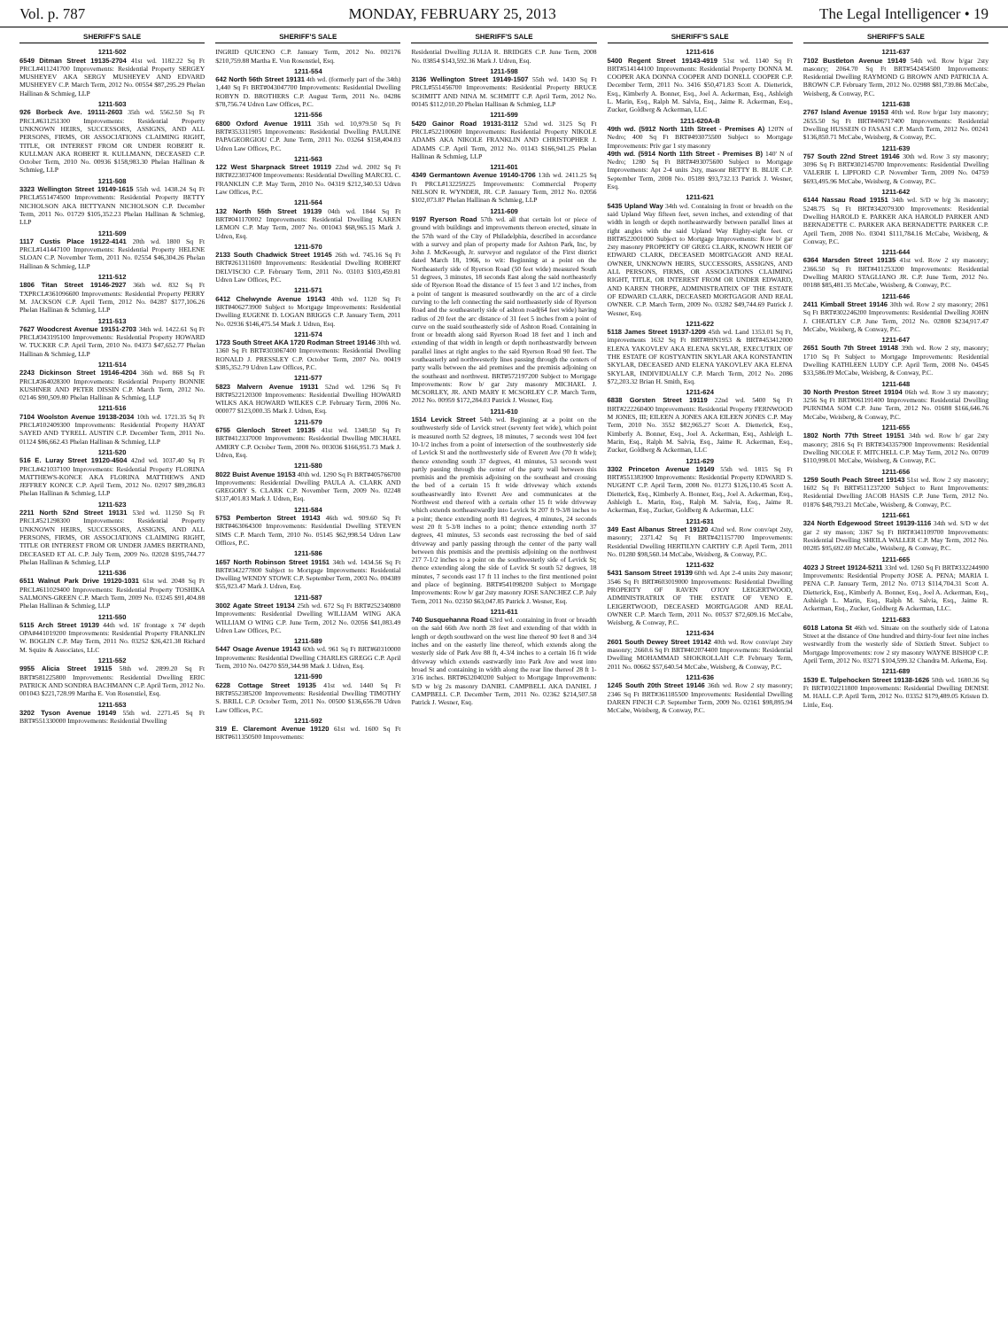Vol. p. 787 MONDAY, FEBRUARY 25, 2013 The Legal Intelligencer • 19
SHERIFF'S SALE
1211-502
6549 Ditman Street 19135-2704 41st wd. 1182.22 Sq Ft PRCL#411241700 Improvements: Residential Property SERGEY MUSHEYEV AKA SERGY MUSHEYEV AND EDVARD MUSHEYEV C.P. March Term, 2012 No. 00554 $87,295.29 Phelan Hallinan & Schmieg, LLP
1211-503
926 Borbeck Ave. 19111-2603 35th wd. 5562.50 Sq Ft PRCL#631251300 Improvements: Residential Property UNKNOWN HEIRS, SUCCESSORS, ASSIGNS, AND ALL PERSONS, FIRMS, OR ASSOCIATIONS CLAIMING RIGHT, TITLE, OR INTEREST FROM OR UNDER ROBERT R. KULLMAN AKA ROBERT R. KULLMANN, DECEASED C.P. October Term, 2010 No. 00936 $158,983.30 Phelan Hallinan & Schmieg, LLP
1211-508
3323 Wellington Street 19149-1615 55th wd. 1438.24 Sq Ft PRCL#551474500 Improvements: Residential Property BETTY NICHOLSON AKA BETTYANN NICHOLSON C.P. December Term, 2011 No. 01729 $105,352.23 Phelan Hallinan & Schmieg, LLP
1211-509
1117 Custis Place 19122-4141 20th wd. 1800 Sq Ft PRCL#141447100 Improvements: Residential Property HELENE SLOAN C.P. November Term, 2011 No. 02554 $46,304.26 Phelan Hallinan & Schmieg, LLP
1211-512
1806 Titan Street 19146-2927 36th wd. 832 Sq Ft TXPRCL#361096600 Improvements: Residential Property PERRY M. JACKSON C.P. April Term, 2012 No. 04287 $177,106.26 Phelan Hallinan & Schmieg, LLP
1211-513
7627 Woodcrest Avenue 19151-2703 34th wd. 1422.61 Sq Ft PRCL#343195100 Improvements: Residential Property HOWARD W. TUCKER C.P. April Term, 2010 No. 04373 $47,652.77 Phelan Hallinan & Schmieg, LLP
1211-514
2243 Dickinson Street 19146-4204 36th wd. 868 Sq Ft PRCL#364028300 Improvements: Residential Property BONNIE KUSHNER AND PETER DISSIN C.P. March Term, 2012 No. 02146 $90,509.80 Phelan Hallinan & Schmieg, LLP
1211-516
7104 Woolston Avenue 19138-2034 10th wd. 1721.35 Sq Ft PRCL#102409300 Improvements: Residential Property HAYAT SAYED AND TYRELL AUSTIN C.P. December Term, 2011 No. 01124 $86,662.43 Phelan Hallinan & Schmieg, LLP
1211-520
516 E. Luray Street 19120-4504 42nd wd. 1037.40 Sq Ft PRCL#421037100 Improvements: Residential Property FLORINA MATTHEWS-KONCE AKA FLORINA MATTHEWS AND JEFFREY KONCE C.P. April Term, 2012 No. 02917 $89,286.83 Phelan Hallinan & Schmieg, LLP
1211-523
2211 North 52nd Street 19131 53rd wd. 11250 Sq Ft PRCL#521298300 Improvements: Residential Property UNKNOWN HEIRS, SUCCESSORS, ASSIGNS, AND ALL PERSONS, FIRMS, OR ASSOCIATIONS CLAIMING RIGHT, TITLE OR INTEREST FROM OR UNDER JAMES BERTRAND, DECEASED ET AL C.P. July Term, 2009 No. 02028 $195,744.77 Phelan Hallinan & Schmieg, LLP
1211-536
6511 Walnut Park Drive 19120-1031 61st wd. 2048 Sq Ft PRCL#611029400 Improvements: Residential Property TOSHIKA SALMONS-GREEN C.P. March Term, 2009 No. 03245 $91,404.88 Phelan Hallinan & Schmieg, LLP
1211-550
5115 Arch Street 19139 44th wd. 16' frontage x 74' depth OPA#441019200 Improvements: Residential Property FRANKLIN W. BOGLIN C.P. May Term, 2011 No. 03252 $26,421.38 Richard M. Squire & Associates, LLC
1211-552
9955 Alicia Street 19115 58th wd. 2899.20 Sq Ft BRT#581225800 Improvements: Residential Dwelling ERIC PATRICK AND SONDRA BACHMANN C.P. April Term, 2012 No. 001043 $221,728.99 Martha E. Von Rosenstiel, Esq.
1211-553
3202 Tyson Avenue 19149 55th wd. 2271.45 Sq Ft BRT#551330000 Improvements: Residential Dwelling
SHERIFF'S SALE
INGRID QUICENO C.P. January Term, 2012 No. 002176 $210,759.88 Martha E. Von Rosenstiel, Esq.
1211-554
642 North 56th Street 19131 4th wd. (formerly part of the 34th) 1,440 Sq Ft BRT#043047700 Improvements: Residential Dwelling ROBYN D. BROTHERS C.P. August Term, 2011 No. 04286 $78,756.74 Udren Law Offices, P.C.
1211-556
6800 Oxford Avenue 19111 35th wd. 10,979.50 Sq Ft BRT#353311905 Improvements: Residential Dwelling PAULINE PAPAGEORGIOU C.P. June Term, 2011 No. 03264 $158,404.03 Udren Law Offices, P.C.
1211-563
122 West Sharpnack Street 19119 22nd wd. 2002 Sq Ft BRT#223037400 Improvements: Residential Dwelling MARCEL C. FRANKLIN C.P. May Term, 2010 No. 04319 $212,340.53 Udren Law Offices, P.C.
1211-564
132 North 55th Street 19139 04th wd. 1844 Sq Ft BRT#041170002 Improvements: Residential Dwelling KAREN LEMON C.P. May Term, 2007 No. 001043 $68,965.15 Mark J. Udren, Esq.
1211-570
2133 South Chadwick Street 19145 26th wd. 745.16 Sq Ft BRT#261311600 Improvements: Residential Dwelling ROBERT DELVISCIO C.P. February Term, 2011 No. 03103 $103,459.81 Udren Law Offices, P.C.
1211-571
6412 Chelwynde Avenue 19143 40th wd. 1120 Sq Ft BRT#406273900 Subject to Mortgage Improvements: Residential Dwelling EUGENE D. LOGAN BRIGGS C.P. January Term, 2011 No. 02936 $146,475.54 Mark J. Udren, Esq.
1211-574
1723 South Street AKA 1720 Rodman Street 19146 30th wd. 1360 Sq Ft BRT#303067400 Improvements: Residential Dwelling RONALD J. PRESSLEY C.P. October Term, 2007 No. 00419 $385,352.79 Udren Law Offices, P.C.
1211-577
5823 Malvern Avenue 19131 52nd wd. 1296 Sq Ft BRT#522120300 Improvements: Residential Dwelling HOWARD WILKS AKA HOWARD WILKES C.P. February Term, 2006 No. 000077 $123,000.35 Mark J. Udren, Esq.
1211-579
6755 Glenloch Street 19135 41st wd. 1348.50 Sq Ft BRT#412337000 Improvements: Residential Dwelling MICHAEL AMERY C.P. October Term, 2008 No. 003036 $166,951.73 Mark J. Udren, Esq.
1211-580
8022 Buist Avenue 19153 40th wd. 1290 Sq Ft BRT#405766700 Improvements: Residential Dwelling PAULA A. CLARK AND GREGORY S. CLARK C.P. November Term, 2009 No. 02248 $137,401.83 Mark J. Udren, Esq.
1211-584
5753 Pemberton Street 19143 46th wd. 909.60 Sq Ft BRT#463064300 Improvements: Residential Dwelling STEVEN SIMS C.P. March Term, 2010 No. 05145 $62,998.54 Udren Law Offices, P.C.
1211-586
1657 North Robinson Street 19151 34th wd. 1434.56 Sq Ft BRT#342277800 Subject to Mortgage Improvements: Residential Dwelling WENDY STOWE C.P. September Term, 2003 No. 004389 $55,923.47 Mark J. Udren, Esq.
1211-587
3002 Agate Street 19134 25th wd. 672 Sq Ft BRT#252340800 Improvements: Residential Dwelling WILLIAM WING AKA WILLIAM O WING C.P. June Term, 2012 No. 02056 $41,083.49 Udren Law Offices, P.C.
1211-589
5447 Osage Avenue 19143 60th wd. 961 Sq Ft BRT#60310000 Improvements: Residential Dwelling CHARLES GREGG C.P. April Term, 2010 No. 04270 $59,344.98 Mark J. Udren, Esq.
1211-590
6228 Cottage Street 19135 41st wd. 1440 Sq Ft BRT#552385200 Improvements: Residential Dwelling TIMOTHY S. BRILL C.P. October Term, 2011 No. 00500 $136,656.78 Udren Law Offices, P.C.
1211-592
319 E. Claremont Avenue 19120 61st wd. 1600 Sq Ft BRT#611350500 Improvements:
SHERIFF'S SALE
Residential Dwelling JULIA R. BRIDGES C.P. June Term, 2008 No. 03854 $143,592.36 Mark J. Udren, Esq.
1211-598
3136 Wellington Street 19149-1507 55th wd. 1430 Sq Ft PRCL#551456700 Improvements: Residential Property BRUCE SCHMITT AND NINA M. SCHMITT C.P. April Term, 2012 No. 00145 $112,010.20 Phelan Hallinan & Schmieg, LLP
1211-599
5420 Gainor Road 19131-3112 52nd wd. 3125 Sq Ft PRCL#522100600 Improvements: Residential Property NIKOLE ADAMS AKA NIKOLE FRANKLIN AND CHRISTOPHER J. ADAMS C.P. April Term, 2012 No. 01143 $166,941.25 Phelan Hallinan & Schmieg, LLP
1211-601
4349 Germantown Avenue 19140-1706 13th wd. 2411.25 Sq Ft PRCL#132259225 Improvements: Commercial Property NELSON R. WYNDER, JR. C.P. January Term, 2012 No. 02056 $102,073.87 Phelan Hallinan & Schmieg, LLP
1211-609
9197 Ryerson Road 57th wd. all that certain lot or piece of ground with buildings and improvements thereon erected, situate in the 57th ward of the City of Philadelphia, described in accordance with a survey and plan of property made for Ashton Park, Inc, by John J. McKeough, Jr. surveyor and regulator of the First district dated March 18, 1966, to wit: Beginning at a point on the Northeasterly side of Ryerson Road (50 feet wide) measured South 51 degrees, 3 minutes, 18 seconds East along the said northeasterly side of Ryerson Road the distance of 15 feet 3 and 1/2 inches, from a point of tangent is measured southwardly on the arc of a circle curving to the left connecting the said northeasterly side of Ryerson Road and the southeasterly side of ashton road(64 feet wide) having radius of 20 feet the arc distance of 31 feet 5 inches from a point of curve on the suaid southeasterly side of Ashton Road. Containing in front or breadth along said Ryerson Road 18 feet and 1 inch and extending of that width in length or depth northeastwardly between parallel lines at right angles to the said Ryerson Road 90 feet. The southeasterly and northwesterly lines passing through the centers of party walls between the aid premises and the premisis adjoining on the southeast and northwest. BRT#572197200 Subject to Mortgage Improvements: Row b/ gar 2sty masonry MICHAEL J. MCSORLEY, JR. AND MARY E MCSORLEY C.P. March Term, 2012 No. 00959 $172,284.03 Patrick J. Wesner, Esq.
1211-610
1514 Levick Street 54th wd. Beginning at a point on the southwesterly side of Levick street (seventy feet wide), which point is measured north 52 degrees, 18 minutes, 7 seconds west 104 feet 10-1/2 inches from a point of intersection of the southwesterly side of Levick St and the northwesterly side of Everett Ave (70 ft wide); thence extending south 37 degrees, 41 minutes, 53 seconds west partly passing through the center of the party wall between this premisis and the premisis adjoining on the southeast and crossing the bed of a certain 15 ft wide driveway which extends southeastwardly into Everett Ave and communicates at the Northwest end thereof with a certain other 15 ft wide driveway which extends northeastwardly into Levick St 207 ft 9-3/8 inches to a point; thence extending north 81 degrees, 4 minutes, 24 seconds west 20 ft 5-3/8 inches to a point; thence extending north 37 degrees, 41 minutes, 53 seconds east recrossing the bed of said driveway and partly passing through the center of the party wall between this premisis and the premisis adjoining on the northwest 217 7-1/2 inches to a point on the southwesterly side of Levick St; thence extending along the side of Levick St south 52 degrees, 18 minutes, 7 seconds east 17 ft 11 inches to the first mentioned point and place of beginning. BRT#541098200 Subject to Mortgage Improvements: Row b/ gar 2sty masonry JOSE SANCHEZ C.P. July Term, 2011 No. 02350 $63,047.85 Patrick J. Wesner, Esq.
1211-611
740 Susquehanna Road 63rd wd. containing in front or breadth on the said 66th Ave north 28 feet and extending of that width in length or depth southward on the west line thereof 90 feet 8 and 3/4 inches and on the easterly line thereof, which extends along the westerly side of Park Ave 88 ft, 4-3/4 inches to a certain 16 ft wide driveway which extends eastwardly into Park Ave and west into broad St and containing in width along the rear line thereof 28 ft 1-3/16 inches. BRT#632040200 Subject to Mortgage Improvements: S/D w b/g 2s masonry DANIEL CAMPBELL AKA DANIEL J CAMPBELL C.P. December Term, 2011 No. 02362 $214,507.58 Patrick J. Wesner, Esq.
SHERIFF'S SALE
1211-616
5400 Regent Street 19143-4919 51st wd. 1140 Sq Ft BRT#514144100 Improvements: Residential Property DONNA M. COOPER AKA DONNA COOPER AND DONELL COOPER C.P. December Term, 2011 No. 3416 $50,471.83 Scott A. Dietterick, Esq., Kimberly A. Bonner, Esq., Joel A. Ackerman, Esq., Ashleigh L. Marin, Esq., Ralph M. Salvia, Esq., Jaime R. Ackerman, Esq., Zucker, Goldberg & Ackerman, LLC
1211-620A-B
49th wd. (5912 North 11th Street - Premises A) 120'N of Nedro; 400 Sq Ft BRT#493075500 Subject to Mortgage Improvements: Priv gar 1 sty masonry
49th wd. (5914 North 11th Street - Premises B) 140' N of Nedro; 1280 Sq Ft BRT#493075600 Subject to Mortgage Improvements: Apt 2-4 units 2sty, masonr BETTY B. BLUE C.P. September Term, 2008 No. 05189 $93,732.13 Patrick J. Wesner, Esq.
1211-621
5435 Upland Way 34th wd. Containing in front or breadth on the said Upland Way fifteen feet, seven inches, and extending of that width in length or depth northeastwardly between parallel lines at right angles with the said Upland Way Eighty-eight feet. cr BRT#522001000 Subject to Mortgage Improvements: Row b/ gar 2sty masonry PROPERTY OF GREG CLARK, KNOWN HEIR OF EDWARD CLARK, DECEASED MORTGAGOR AND REAL OWNER, UNKNOWN HEIRS, SUCCESSORS, ASSIGNS, AND ALL PERSONS, FIRMS, OR ASSOCIATIONS CLAIMING RIGHT, TITLE, OR INTEREST FROM OR UNDER EDWARD, AND KAREN THORPE, ADMINISTRATRIX OF THE ESTATE OF EDWARD CLARK, DECEASED MORTGAGOR AND REAL OWNER. C.P. March Term, 2009 No. 03282 $49,744.69 Patrick J. Wesner, Esq.
1211-622
5118 James Street 19137-1209 45th wd. Land 1353.01 Sq Ft, improvements 1632 Sq Ft BRT#89N1953 & BRT#453412000 ELENA YAKOVLEV AKA ELENA SKYLAR, EXECUTRIX OF THE ESTATE OF KOSTYANTIN SKYLAR AKA KONSTANTIN SKYLAR, DECEASED AND ELENA YAKOVLEV AKA ELENA SKYLAR, INDIVIDUALLY C.P. March Term, 2012 No. 2086 $72,203.32 Brian H. Smith, Esq.
1211-624
6838 Gorsten Street 19119 22nd wd. 5400 Sq Ft BRT#222260400 Improvements: Residential Property FERNWOOD M JONES, III; EILEEN A JONES AKA EILEEN JONES C.P. May Term, 2010 No. 3552 $82,965.27 Scott A. Dietterick, Esq., Kimberly A. Bonner, Esq., Joel A. Ackerman, Esq., Ashleigh L. Marin, Esq., Ralph M. Salvia, Esq., Jaime R. Ackerman, Esq., Zucker, Goldberg & Ackerman, LLC
1211-629
3302 Princeton Avenue 19149 55th wd. 1815 Sq Ft BRT#551383900 Improvements: Residential Property EDWARD S. NUGENT C.P. April Term, 2008 No. 01273 $126,110.45 Scott A. Dietterick, Esq., Kimberly A. Bonner, Esq., Joel A. Ackerman, Esq., Ashleigh L. Marin, Esq., Ralph M. Salvia, Esq., Jaime R. Ackerman, Esq., Zucker, Goldberg & Ackerman, LLC
1211-631
349 East Albanus Street 19120 42nd wd. Row conv/apt 2sty, masonry; 2371.42 Sq Ft BRT#421157700 Improvements: Residential Dwelling HERTILYN CARTHY C.P. April Term, 2011 No. 01280 $98,560.14 McCabe, Weisberg, & Conway, P.C.
1211-632
5431 Sansom Street 19139 60th wd. Apt 2-4 units 2sty masonr; 3546 Sq Ft BRT#603019000 Improvements: Residential Dwelling PROPERTY OF RAVEN O'JOY LEIGERTWOOD, ADMINISTRATRIX OF THE ESTATE OF VENO E. LEIGERTWOOD, DECEASED MORTGAGOR AND REAL OWNER C.P. March Term, 2011 No. 00537 $72,609.16 McCabe, Weisberg, & Conway, P.C.
1211-634
2601 South Dewey Street 19142 40th wd. Row conv/apt 2sty masonry; 2660.6 Sq Ft BRT#402074400 Improvements: Residential Dwelling MOHAMMAD SHOKROLLAH C.P. February Term, 2011 No. 00662 $57,640.54 McCabe, Weisberg, & Conway, P.C.
1211-636
1245 South 20th Street 19146 36th wd. Row 2 sty masonry; 2346 Sq Ft BRT#361185500 Improvements: Residential Dwelling DAREN FINCH C.P. September Term, 2009 No. 02161 $98,895.94 McCabe, Weisberg, & Conway, P.C.
SHERIFF'S SALE
1211-637
7102 Bustleton Avenue 19149 54th wd. Row b/gar 2sty masonry; 2064.70 Sq Ft BRT#542454500 Improvements: Residential Dwelling RAYMOND G BROWN AND PATRICIA A. BROWN C.P. February Term, 2012 No. 02988 $81,739.86 McCabe, Weisberg, & Conway, P.C.
1211-638
2767 Island Avenue 19153 40th wd. Row b/gar 1sty masonry; 2655.50 Sq Ft BRT#406717400 Improvements: Residential Dwelling HUSSEIN O FASASI C.P. March Term, 2012 No. 00241 $136,850.71 McCabe, Weisberg, & Conway, P.C.
1211-639
757 South 22nd Street 19146 30th wd. Row 3 sty masonry; 3096 Sq Ft BRT#302145700 Improvements: Residential Dwelling VALERIE L LIPFORD C.P. November Term, 2009 No. 04759 $693,495.96 McCabe, Weisberg, & Conway, P.C.
1211-642
6144 Nassau Road 19151 34th wd. S/D w b/g 3s masonry; 5248.75 Sq Ft BRT#342079300 Improvements: Residential Dwelling HAROLD E. PARKER AKA HAROLD PARKER AND BERNADETTE C. PARKER AKA BERNADETTE PARKER C.P. April Term, 2008 No. 03041 $111,784.16 McCabe, Weisberg, & Conway, P.C.
1211-644
6364 Marsden Street 19135 41st wd. Row 2 sty masonry; 2366.50 Sq Ft BRT#411253200 Improvements: Residential Dwelling MARIO STAGLIANO JR. C.P. June Term, 2012 No. 00188 $85,481.35 McCabe, Weisberg, & Conway, P.C.
1211-646
2411 Kimball Street 19146 30th wd. Row 2 sty masonry; 2061 Sq Ft BRT#302246200 Improvements: Residential Dwelling JOHN J. CHEATLEY C.P. June Term, 2012 No. 02808 $234,917.47 McCabe, Weisberg, & Conway, P.C.
1211-647
2651 South 7th Street 19148 39th wd. Row 2 sty, masonry; 1710 Sq Ft Subject to Mortgage Improvements: Residential Dwelling KATHLEEN LUDY C.P. April Term, 2008 No. 04545 $33,586.09 McCabe, Weisberg, & Conway, P.C.
1211-648
30 North Preston Street 19104 06th wd. Row 3 sty masonry; 3256 Sq Ft BRT#061191400 Improvements: Residential Dwelling PURNIMA SOM C.P. June Term, 2012 No. 01688 $166,646.76 McCabe, Weisberg, & Conway, P.C.
1211-655
1802 North 77th Street 19151 34th wd. Row b/ gar 2sty masonry; 2816 Sq Ft BRT#343357900 Improvements: Residential Dwelling NICOLE F. MITCHELL C.P. May Term, 2012 No. 00709 $110,998.01 McCabe, Weisberg, & Conway, P.C.
1211-656
1259 South Peach Street 19143 51st wd. Row 2 sty masonry; 1602 Sq Ft BRT#511237200 Subject to Rent Improvements: Residential Dwelling JACOB HASIS C.P. June Term, 2012 No. 01876 $48,793.21 McCabe, Weisberg, & Conway, P.C.
1211-661
324 North Edgewood Street 19139-1116 34th wd. S/D w det gar 2 sty mason; 3367 Sq Ft BRT#341109700 Improvements: Residential Dwelling SHEILA WALLER C.P. May Term, 2012 No. 00285 $95,692.69 McCabe, Weisberg, & Conway, P.C.
1211-665
4023 J Street 19124-5211 33rd wd. 1260 Sq Ft BRT#332244900 Improvements: Residential Property JOSE A. PENA; MARIA I. PENA C.P. January Term, 2012 No. 0713 $114,704.31 Scott A. Dietterick, Esq., Kimberly A. Bonner, Esq., Joel A. Ackerman, Esq., Ashleigh L. Marin, Esq., Ralph M. Salvia, Esq., Jaime R. Ackerman, Esq., Zucker, Goldberg & Ackerman, LLC.
1211-683
6018 Latona St 46th wd. Situate on the southerly side of Latona Street at the distance of One hundred and thirty-four feet nine inches westwardly from the westerly side of Sixtieth Street. Subject to Mortgage Improvements: row 2 sty masonry WAYNE BISHOP C.P. April Term, 2012 No. 03271 $104,599.32 Chandra M. Arkema, Esq.
1211-689
1539 E. Tulpehocken Street 19138-1626 50th wd. 1680.36 Sq Ft BRT#102211800 Improvements: Residential Dwelling DENISE M. HALL C.P. April Term, 2012 No. 03352 $179,489.05 Kristen D. Little, Esq.